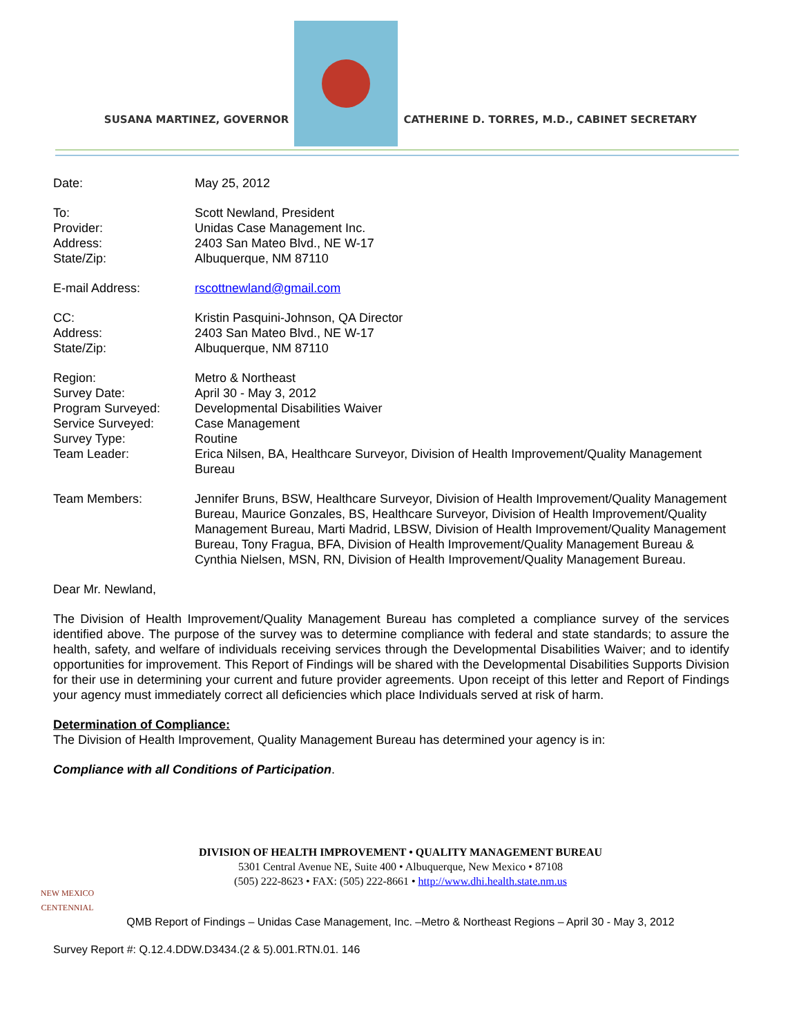SUSANA MARTINEZ, GOVERNOR
CATHERINE D. TORRES, M.D., CABINET SECRETARY
Date: May 25, 2012
To: Scott Newland, President
Provider: Unidas Case Management Inc.
Address: 2403 San Mateo Blvd., NE W-17
State/Zip: Albuquerque, NM 87110
E-mail Address: rscottnewland@gmail.com
CC: Kristin Pasquini-Johnson, QA Director
Address: 2403 San Mateo Blvd., NE W-17
State/Zip: Albuquerque, NM 87110
Region: Metro & Northeast
Survey Date: April 30 - May 3, 2012
Program Surveyed: Developmental Disabilities Waiver
Service Surveyed: Case Management
Survey Type: Routine
Team Leader: Erica Nilsen, BA, Healthcare Surveyor, Division of Health Improvement/Quality Management Bureau
Team Members: Jennifer Bruns, BSW, Healthcare Surveyor, Division of Health Improvement/Quality Management Bureau, Maurice Gonzales, BS, Healthcare Surveyor, Division of Health Improvement/Quality Management Bureau, Marti Madrid, LBSW, Division of Health Improvement/Quality Management Bureau, Tony Fragua, BFA, Division of Health Improvement/Quality Management Bureau & Cynthia Nielsen, MSN, RN, Division of Health Improvement/Quality Management Bureau.
Dear Mr. Newland,
The Division of Health Improvement/Quality Management Bureau has completed a compliance survey of the services identified above. The purpose of the survey was to determine compliance with federal and state standards; to assure the health, safety, and welfare of individuals receiving services through the Developmental Disabilities Waiver; and to identify opportunities for improvement. This Report of Findings will be shared with the Developmental Disabilities Supports Division for their use in determining your current and future provider agreements. Upon receipt of this letter and Report of Findings your agency must immediately correct all deficiencies which place Individuals served at risk of harm.
Determination of Compliance:
The Division of Health Improvement, Quality Management Bureau has determined your agency is in:
Compliance with all Conditions of Participation.
NEW MEXICO CENTENNIAL
DIVISION OF HEALTH IMPROVEMENT • QUALITY MANAGEMENT BUREAU
5301 Central Avenue NE, Suite 400 • Albuquerque, New Mexico • 87108
(505) 222-8623 • FAX: (505) 222-8661 • http://www.dhi.health.state.nm.us
QMB Report of Findings – Unidas Case Management, Inc. –Metro & Northeast Regions – April 30 - May 3, 2012
Survey Report #: Q.12.4.DDW.D3434.(2 & 5).001.RTN.01. 146